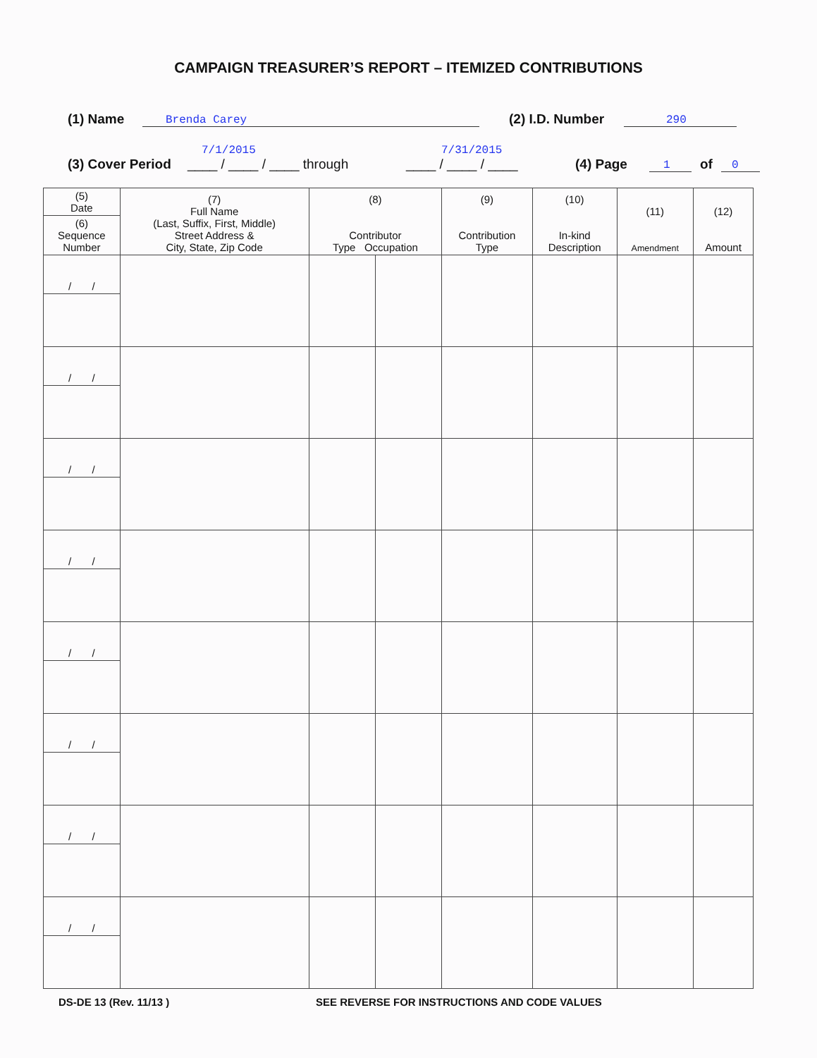CAMPAIGN TREASURER’S REPORT – ITEMIZED CONTRIBUTIONS
(1) Name Brenda Carey (2) I.D. Number 290
(3) Cover Period 7/1/2015
____ / ____ / ____ through 7/31/2015
____ / ____ / ____ (4) Page 1 of 0
| (5) Date | (7) Full Name (Last, Suffix, First, Middle) Street Address & City, State, Zip Code | (8) Contributor Type Occupation | | (9) Contribution Type | (10) In-kind Description | (11) Amendment | (12) Amount |
| --- | --- | --- | --- | --- | --- | --- | --- |
| (6) Sequence Number | | | | | | | |
| / / | | | | | | | |
| / / | | | | | | | |
| / / | | | | | | | |
| / / | | | | | | | |
| / / | | | | | | | |
| / / | | | | | | | |
| / / | | | | | | | |
| / / | | | | | | | |
DS-DE 13 (Rev. 11/13 ) SEE REVERSE FOR INSTRUCTIONS AND CODE VALUES